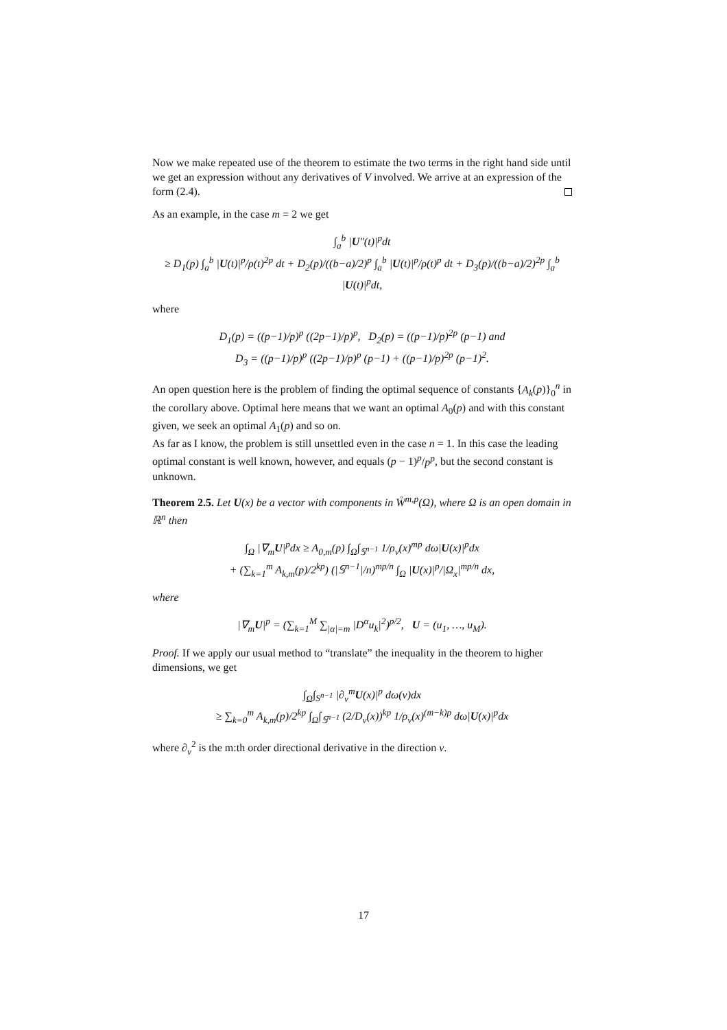Now we make repeated use of the theorem to estimate the two terms in the right hand side until we get an expression without any derivatives of V involved. We arrive at an expression of the form (2.4).
As an example, in the case m = 2 we get
∫<sub>a</sub><sup>b</sup> |U″(t)|<sup>p</sup>dt
≥ D<sub>1</sub>(p) ∫<sub>a</sub><sup>b</sup> |U(t)|<sup>p</sup>/ρ(t)<sup>2p</sup> dt + D<sub>2</sub>(p)/((b−a)/2)<sup>p</sup> ∫<sub>a</sub><sup>b</sup> |U(t)|<sup>p</sup>/ρ(t)<sup>p</sup> dt + D<sub>3</sub>(p)/((b−a)/2)<sup>2p</sup> ∫<sub>a</sub><sup>b</sup> |U(t)|<sup>p</sup>dt,
where
D<sub>1</sub>(p) = ((p−1)/p)<sup>p</sup> ((2p−1)/p)<sup>p</sup>, D<sub>2</sub>(p) = ((p−1)/p)<sup>2p</sup> (p−1) and
D<sub>3</sub> = ((p−1)/p)<sup>p</sup> ((2p−1)/p)<sup>p</sup> (p−1) + ((p−1)/p)<sup>2p</sup> (p−1)<sup>2</sup>.
An open question here is the problem of finding the optimal sequence of constants {A<sub>k</sub>(p)}<sub>0</sub><sup>n</sup> in the corollary above. Optimal here means that we want an optimal A<sub>0</sub>(p) and with this constant given, we seek an optimal A<sub>1</sub>(p) and so on.
As far as I know, the problem is still unsettled even in the case n = 1. In this case the leading optimal constant is well known, however, and equals (p − 1)<sup>p</sup>/p<sup>p</sup>, but the second constant is unknown.
Theorem 2.5. Let U(x) be a vector with components in W̊<sup>m,p</sup>(Ω), where Ω is an open domain in ℝ<sup>n</sup> then
∫<sub>Ω</sub> |∇<sub>m</sub>U|<sup>p</sup>dx ≥ A<sub>0,m</sub>(p) ∫<sub>Ω</sub>∫<sub>𝕊<sup>n−1</sup></sub> 1/ρ<sub>ν</sub>(x)<sup>mp</sup> dω|U(x)|<sup>p</sup>dx
+ (∑<sub>k=1</sub><sup>m</sup> A<sub>k,m</sub>(p)/2<sup>kp</sup>) (|𝕊<sup>n−1</sup>|/n)<sup>mp/n</sup> ∫<sub>Ω</sub> |U(x)|<sup>p</sup>/|Ω<sub>x</sub>|<sup>mp/n</sup> dx,
where
|∇<sub>m</sub>U|<sup>p</sup> = (∑<sub>k=1</sub><sup>M</sup> ∑<sub>|α|=m</sub> |D<sup>α</sup>u<sub>k</sub>|<sup>2</sup>)<sup>p/2</sup>, U = (u<sub>1</sub>, …, u<sub>M</sub>).
Proof. If we apply our usual method to “translate” the inequality in the theorem to higher dimensions, we get
∫<sub>Ω</sub>∫<sub>S<sup>n−1</sup></sub> |∂<sub>ν</sub><sup>m</sup>U(x)|<sup>p</sup> dω(ν)dx
≥ ∑<sub>k=0</sub><sup>m</sup> A<sub>k,m</sub>(p)/2<sup>kp</sup> ∫<sub>Ω</sub>∫<sub>𝕊<sup>n−1</sup></sub> (2/D<sub>ν</sub>(x))<sup>kp</sup> 1/ρ<sub>ν</sub>(x)<sup>(m−k)p</sup> dω|U(x)|<sup>p</sup>dx
where ∂<sub>ν</sub><sup>2</sup> is the m:th order directional derivative in the direction ν.
17